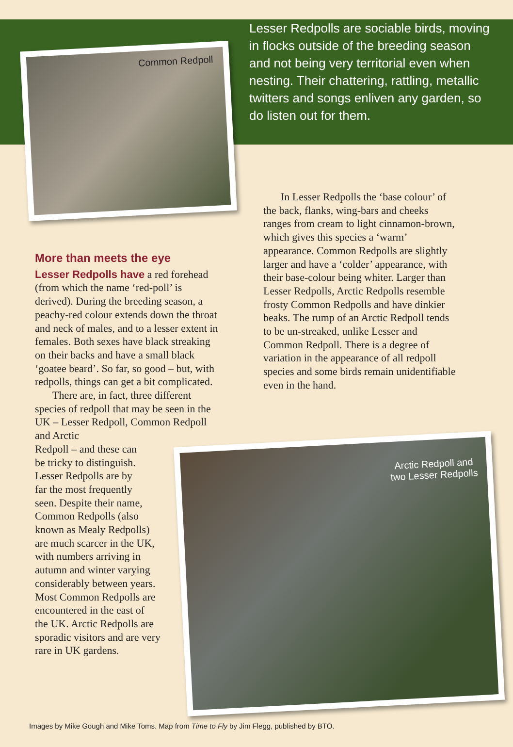Lesser Redpolls are sociable birds, moving in flocks outside of the breeding season and not being very territorial even when nesting. Their chattering, rattling, metallic twitters and songs enliven any garden, so do listen out for them.
Common Redpoll
Arctic Redpoll and
two Lesser Redpolls
In Lesser Redpolls the ‘base colour’ of the back, flanks, wing-bars and cheeks ranges from cream to light cinnamon-brown, which gives this species a ‘warm’ appearance. Common Redpolls are slightly larger and have a ‘colder’ appearance, with their base-colour being whiter. Larger than Lesser Redpolls, Arctic Redpolls resemble frosty Common Redpolls and have dinkier beaks. The rump of an Arctic Redpoll tends to be un-streaked, unlike Lesser and Common Redpoll. There is a degree of variation in the appearance of all redpoll species and some birds remain unidentifiable even in the hand.
More than meets the eye
Lesser Redpolls have a red forehead (from which the name ‘red-poll’ is derived). During the breeding season, a peachy-red colour extends down the throat and neck of males, and to a lesser extent in females. Both sexes have black streaking on their backs and have a small black ‘goatee beard’. So far, so good – but, with redpolls, things can get a bit complicated.
There are, in fact, three different species of redpoll that may be seen in the UK – Lesser Redpoll, Common Redpoll and Arctic
Redpoll – and these can
be tricky to distinguish.
Lesser Redpolls are by
far the most frequently
seen. Despite their name,
Common Redpolls (also
known as Mealy Redpolls)
are much scarcer in the UK,
with numbers arriving in
autumn and winter varying
considerably between years.
Most Common Redpolls are
encountered in the east of
the UK. Arctic Redpolls are
sporadic visitors and are very
rare in UK gardens.
Images by Mike Gough and Mike Toms. Map from Time to Fly by Jim Flegg, published by BTO.